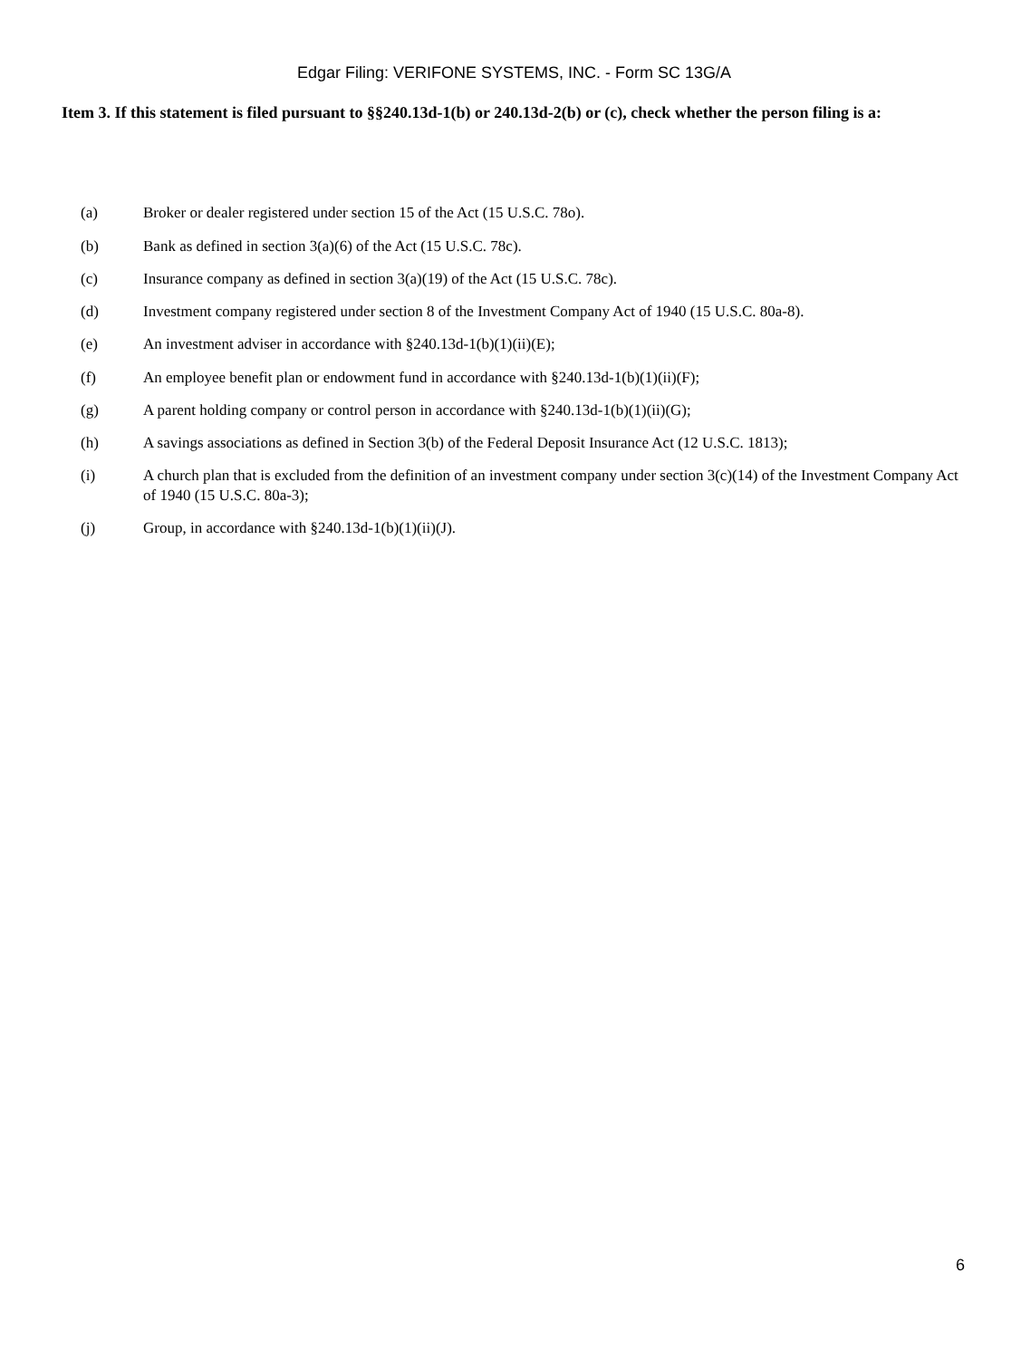Edgar Filing: VERIFONE SYSTEMS, INC. - Form SC 13G/A
Item 3. If this statement is filed pursuant to §§240.13d-1(b) or 240.13d-2(b) or (c), check whether the person filing is a:
(a) Broker or dealer registered under section 15 of the Act (15 U.S.C. 78o).
(b) Bank as defined in section 3(a)(6) of the Act (15 U.S.C. 78c).
(c) Insurance company as defined in section 3(a)(19) of the Act (15 U.S.C. 78c).
(d) Investment company registered under section 8 of the Investment Company Act of 1940 (15 U.S.C. 80a-8).
(e) An investment adviser in accordance with §240.13d-1(b)(1)(ii)(E);
(f) An employee benefit plan or endowment fund in accordance with §240.13d-1(b)(1)(ii)(F);
(g) A parent holding company or control person in accordance with §240.13d-1(b)(1)(ii)(G);
(h) A savings associations as defined in Section 3(b) of the Federal Deposit Insurance Act (12 U.S.C. 1813);
(i) A church plan that is excluded from the definition of an investment company under section 3(c)(14) of the Investment Company Act of 1940 (15 U.S.C. 80a-3);
(j) Group, in accordance with §240.13d-1(b)(1)(ii)(J).
6